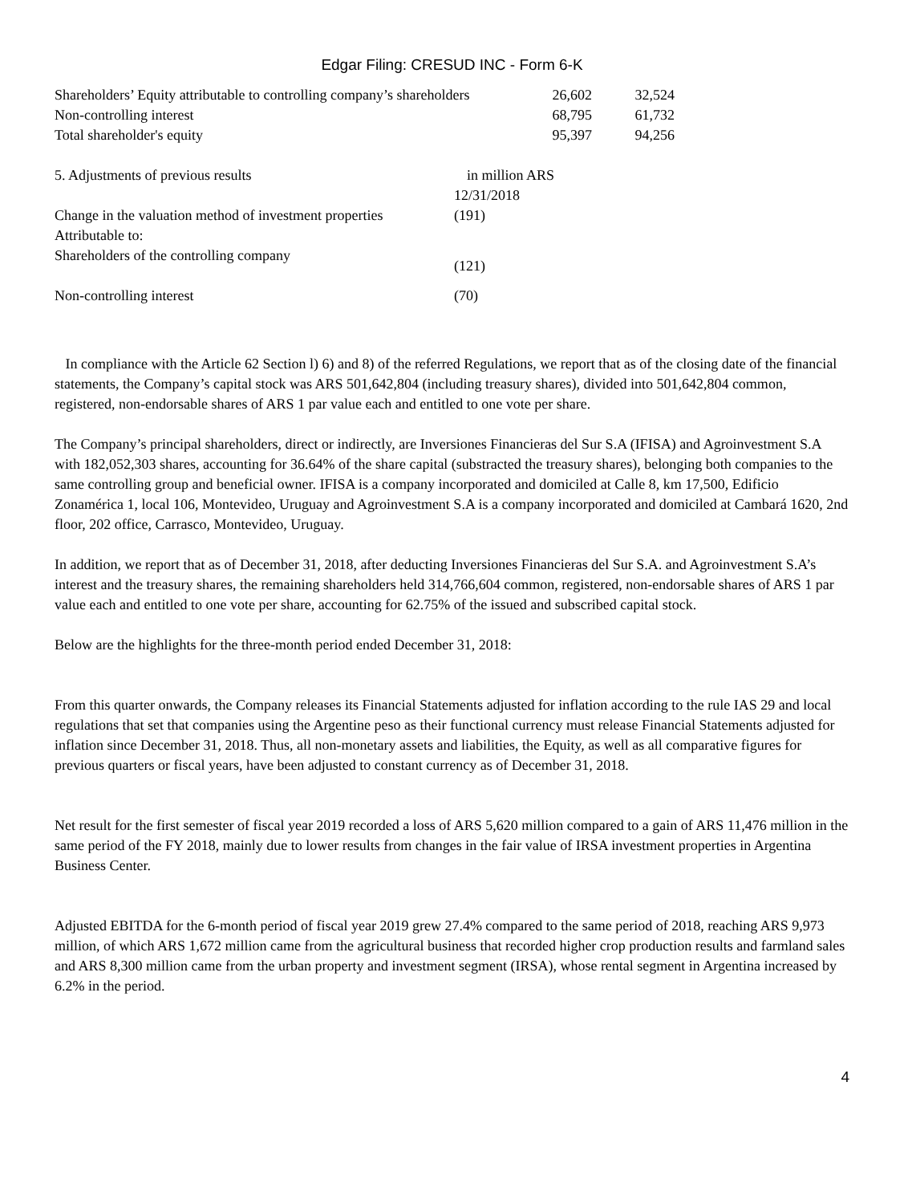Edgar Filing: CRESUD INC - Form 6-K
| Shareholders’ Equity attributable to controlling company’s shareholders | 26,602 | 32,524 |
| Non-controlling interest | 68,795 | 61,732 |
| Total shareholder's equity | 95,397 | 94,256 |
| 5. Adjustments of previous results | in million ARS |
| | 12/31/2018 |
| Change in the valuation method of investment properties | (191) |
| Attributable to: | |
| Shareholders of the controlling company | (121) |
| Non-controlling interest | (70) |
In compliance with the Article 62 Section l) 6) and 8) of the referred Regulations, we report that as of the closing date of the financial statements, the Company’s capital stock was ARS 501,642,804 (including treasury shares), divided into 501,642,804 common, registered, non-endorsable shares of ARS 1 par value each and entitled to one vote per share.
The Company’s principal shareholders, direct or indirectly, are Inversiones Financieras del Sur S.A (IFISA) and Agroinvestment S.A with 182,052,303 shares, accounting for 36.64% of the share capital (substracted the treasury shares), belonging both companies to the same controlling group and beneficial owner. IFISA is a company incorporated and domiciled at Calle 8, km 17,500, Edificio Zonamérica 1, local 106, Montevideo, Uruguay and Agroinvestment S.A is a company incorporated and domiciled at Cambará 1620, 2nd floor, 202 office, Carrasco, Montevideo, Uruguay.
In addition, we report that as of December 31, 2018, after deducting Inversiones Financieras del Sur S.A. and Agroinvestment S.A’s interest and the treasury shares, the remaining shareholders held 314,766,604 common, registered, non-endorsable shares of ARS 1 par value each and entitled to one vote per share, accounting for 62.75% of the issued and subscribed capital stock.
Below are the highlights for the three-month period ended December 31, 2018:
From this quarter onwards, the Company releases its Financial Statements adjusted for inflation according to the rule IAS 29 and local regulations that set that companies using the Argentine peso as their functional currency must release Financial Statements adjusted for inflation since December 31, 2018. Thus, all non-monetary assets and liabilities, the Equity, as well as all comparative figures for previous quarters or fiscal years, have been adjusted to constant currency as of December 31, 2018.
Net result for the first semester of fiscal year 2019 recorded a loss of ARS 5,620 million compared to a gain of ARS 11,476 million in the same period of the FY 2018, mainly due to lower results from changes in the fair value of IRSA investment properties in Argentina Business Center.
Adjusted EBITDA for the 6-month period of fiscal year 2019 grew 27.4% compared to the same period of 2018, reaching ARS 9,973 million, of which ARS 1,672 million came from the agricultural business that recorded higher crop production results and farmland sales and ARS 8,300 million came from the urban property and investment segment (IRSA), whose rental segment in Argentina increased by 6.2% in the period.
4